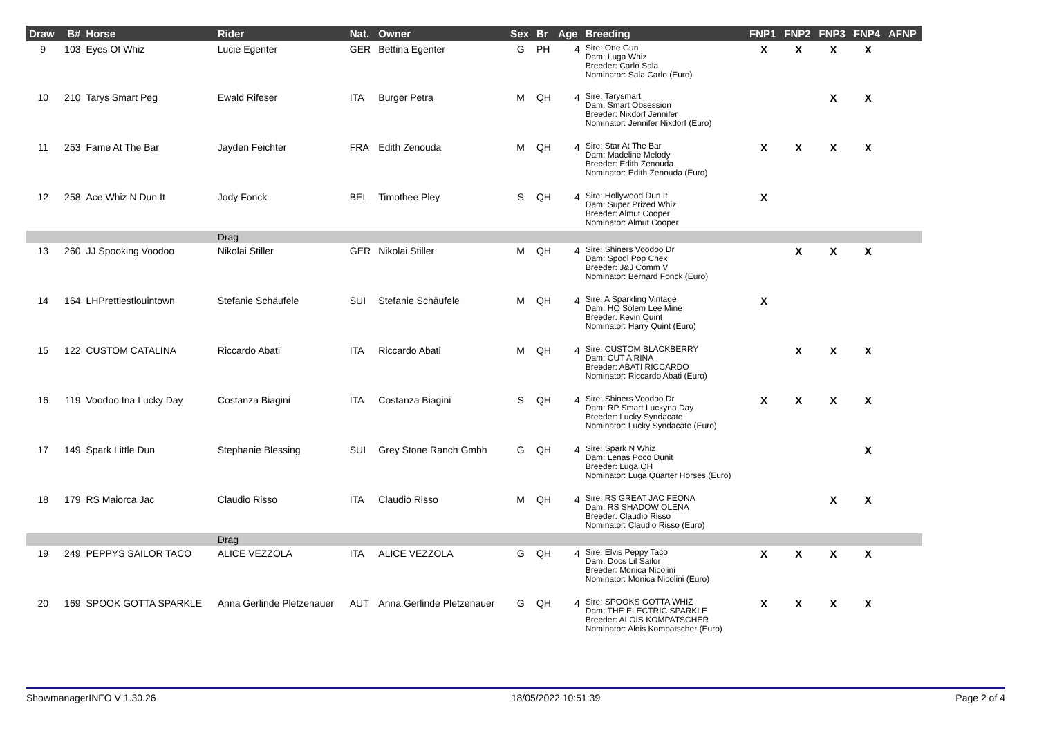| Draw | B# | Horse | Rider | Nat. | Owner | Sex | Br | Age | Breeding | FNP1 | FNP2 | FNP3 | FNP4 | AFNP |
| --- | --- | --- | --- | --- | --- | --- | --- | --- | --- | --- | --- | --- | --- | --- |
| 9 | 103 | Eyes Of Whiz | Lucie Egenter | GER | Bettina Egenter | G | PH | 4 | Sire: One Gun Dam: Luga Whiz Breeder: Carlo Sala Nominator: Sala Carlo (Euro) | X | X | X | X | |
| 10 | 210 | Tarys Smart Peg | Ewald Rifeser | ITA | Burger Petra | M | QH | 4 | Sire: Tarysmart Dam: Smart Obsession Breeder: Nixdorf Jennifer Nominator: Jennifer Nixdorf (Euro) | | | X | X | |
| 11 | 253 | Fame At The Bar | Jayden Feichter | FRA | Edith Zenouda | M | QH | 4 | Sire: Star At The Bar Dam: Madeline Melody Breeder: Edith Zenouda Nominator: Edith Zenouda (Euro) | X | X | X | X | |
| 12 | 258 | Ace Whiz N Dun It | Jody Fonck | BEL | Timothee Pley | S | QH | 4 | Sire: Hollywood Dun It Dam: Super Prized Whiz Breeder: Almut Cooper Nominator: Almut Cooper | X | | | | |
| | | | Drag | | | | | | | | | | | |
| 13 | 260 | JJ Spooking Voodoo | Nikolai Stiller | GER | Nikolai Stiller | M | QH | 4 | Sire: Shiners Voodoo Dr Dam: Spool Pop Chex Breeder: J&J Comm V Nominator: Bernard Fonck (Euro) | | X | X | X | |
| 14 | 164 | LHPrettiestlouintown | Stefanie Schäufele | SUI | Stefanie Schäufele | M | QH | 4 | Sire: A Sparkling Vintage Dam: HQ Solem Lee Mine Breeder: Kevin Quint Nominator: Harry Quint (Euro) | X | | | | |
| 15 | 122 | CUSTOM CATALINA | Riccardo Abati | ITA | Riccardo Abati | M | QH | 4 | Sire: CUSTOM BLACKBERRY Dam: CUT A RINA Breeder: ABATI RICCARDO Nominator: Riccardo Abati (Euro) | | X | X | X | |
| 16 | 119 | Voodoo Ina Lucky Day | Costanza Biagini | ITA | Costanza Biagini | S | QH | 4 | Sire: Shiners Voodoo Dr Dam: RP Smart Luckyna Day Breeder: Lucky Syndacate Nominator: Lucky Syndacate (Euro) | X | X | X | X | |
| 17 | 149 | Spark Little Dun | Stephanie Blessing | SUI | Grey Stone Ranch Gmbh | G | QH | 4 | Sire: Spark N Whiz Dam: Lenas Poco Dunit Breeder: Luga QH Nominator: Luga Quarter Horses (Euro) | | | | X | |
| 18 | 179 | RS Maiorca Jac | Claudio Risso | ITA | Claudio Risso | M | QH | 4 | Sire: RS GREAT JAC FEONA Dam: RS SHADOW OLENA Breeder: Claudio Risso Nominator: Claudio Risso (Euro) | | | X | X | |
| | | | Drag | | | | | | | | | | | |
| 19 | 249 | PEPPYS SAILOR TACO | ALICE VEZZOLA | ITA | ALICE VEZZOLA | G | QH | 4 | Sire: Elvis Peppy Taco Dam: Docs Lil Sailor Breeder: Monica Nicolini Nominator: Monica Nicolini (Euro) | X | X | X | X | |
| 20 | 169 | SPOOK GOTTA SPARKLE | Anna Gerlinde Pletzenauer | AUT | Anna Gerlinde Pletzenauer | G | QH | 4 | Sire: SPOOKS GOTTA WHIZ Dam: THE ELECTRIC SPARKLE Breeder: ALOIS KOMPATSCHER Nominator: Alois Kompatscher (Euro) | X | X | X | X | |
ShowmanagerINFO V 1.30.26 18/05/2022 10:51:39 Page 2 of 4